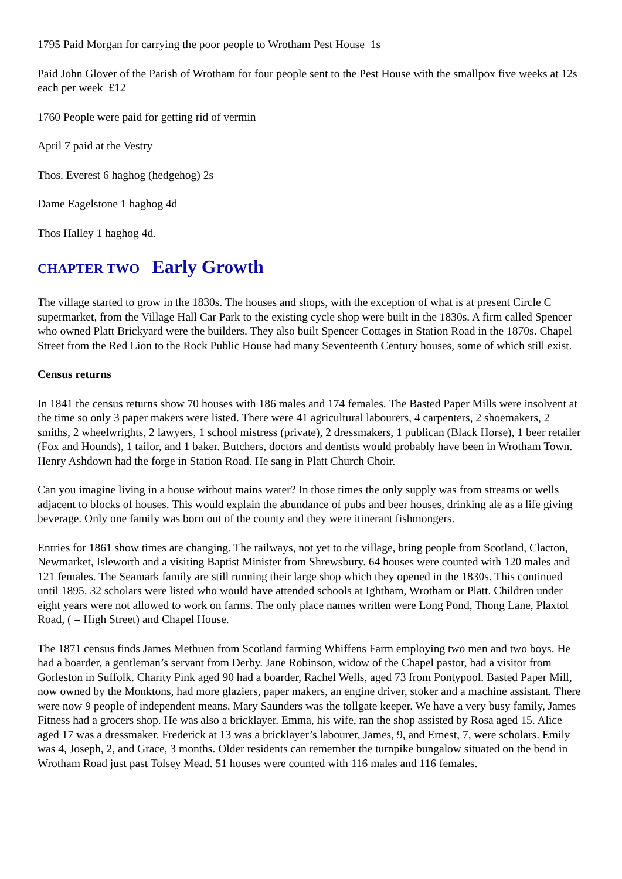1795 Paid Morgan for carrying the poor people to Wrotham Pest House 1s
Paid John Glover of the Parish of Wrotham for four people sent to the Pest House with the smallpox five weeks at 12s each per week £12
1760 People were paid for getting rid of vermin
April 7 paid at the Vestry
Thos. Everest 6 haghog (hedgehog) 2s
Dame Eagelstone 1 haghog 4d
Thos Halley 1 haghog 4d.
CHAPTER TWO Early Growth
The village started to grow in the 1830s. The houses and shops, with the exception of what is at present Circle C supermarket, from the Village Hall Car Park to the existing cycle shop were built in the 1830s. A firm called Spencer who owned Platt Brickyard were the builders. They also built Spencer Cottages in Station Road in the 1870s. Chapel Street from the Red Lion to the Rock Public House had many Seventeenth Century houses, some of which still exist.
Census returns
In 1841 the census returns show 70 houses with 186 males and 174 females. The Basted Paper Mills were insolvent at the time so only 3 paper makers were listed. There were 41 agricultural labourers, 4 carpenters, 2 shoemakers, 2 smiths, 2 wheelwrights, 2 lawyers, 1 school mistress (private), 2 dressmakers, 1 publican (Black Horse), 1 beer retailer (Fox and Hounds), 1 tailor, and 1 baker. Butchers, doctors and dentists would probably have been in Wrotham Town. Henry Ashdown had the forge in Station Road. He sang in Platt Church Choir.
Can you imagine living in a house without mains water? In those times the only supply was from streams or wells adjacent to blocks of houses. This would explain the abundance of pubs and beer houses, drinking ale as a life giving beverage. Only one family was born out of the county and they were itinerant fishmongers.
Entries for 1861 show times are changing. The railways, not yet to the village, bring people from Scotland, Clacton, Newmarket, Isleworth and a visiting Baptist Minister from Shrewsbury. 64 houses were counted with 120 males and 121 females. The Seamark family are still running their large shop which they opened in the 1830s. This continued until 1895. 32 scholars were listed who would have attended schools at Ightham, Wrotham or Platt. Children under eight years were not allowed to work on farms. The only place names written were Long Pond, Thong Lane, Plaxtol Road, ( = High Street) and Chapel House.
The 1871 census finds James Methuen from Scotland farming Whiffens Farm employing two men and two boys. He had a boarder, a gentleman’s servant from Derby. Jane Robinson, widow of the Chapel pastor, had a visitor from Gorleston in Suffolk. Charity Pink aged 90 had a boarder, Rachel Wells, aged 73 from Pontypool. Basted Paper Mill, now owned by the Monktons, had more glaziers, paper makers, an engine driver, stoker and a machine assistant. There were now 9 people of independent means. Mary Saunders was the tollgate keeper. We have a very busy family, James Fitness had a grocers shop. He was also a bricklayer. Emma, his wife, ran the shop assisted by Rosa aged 15. Alice aged 17 was a dressmaker. Frederick at 13 was a bricklayer’s labourer, James, 9, and Ernest, 7, were scholars. Emily was 4, Joseph, 2, and Grace, 3 months. Older residents can remember the turnpike bungalow situated on the bend in Wrotham Road just past Tolsey Mead. 51 houses were counted with 116 males and 116 females.